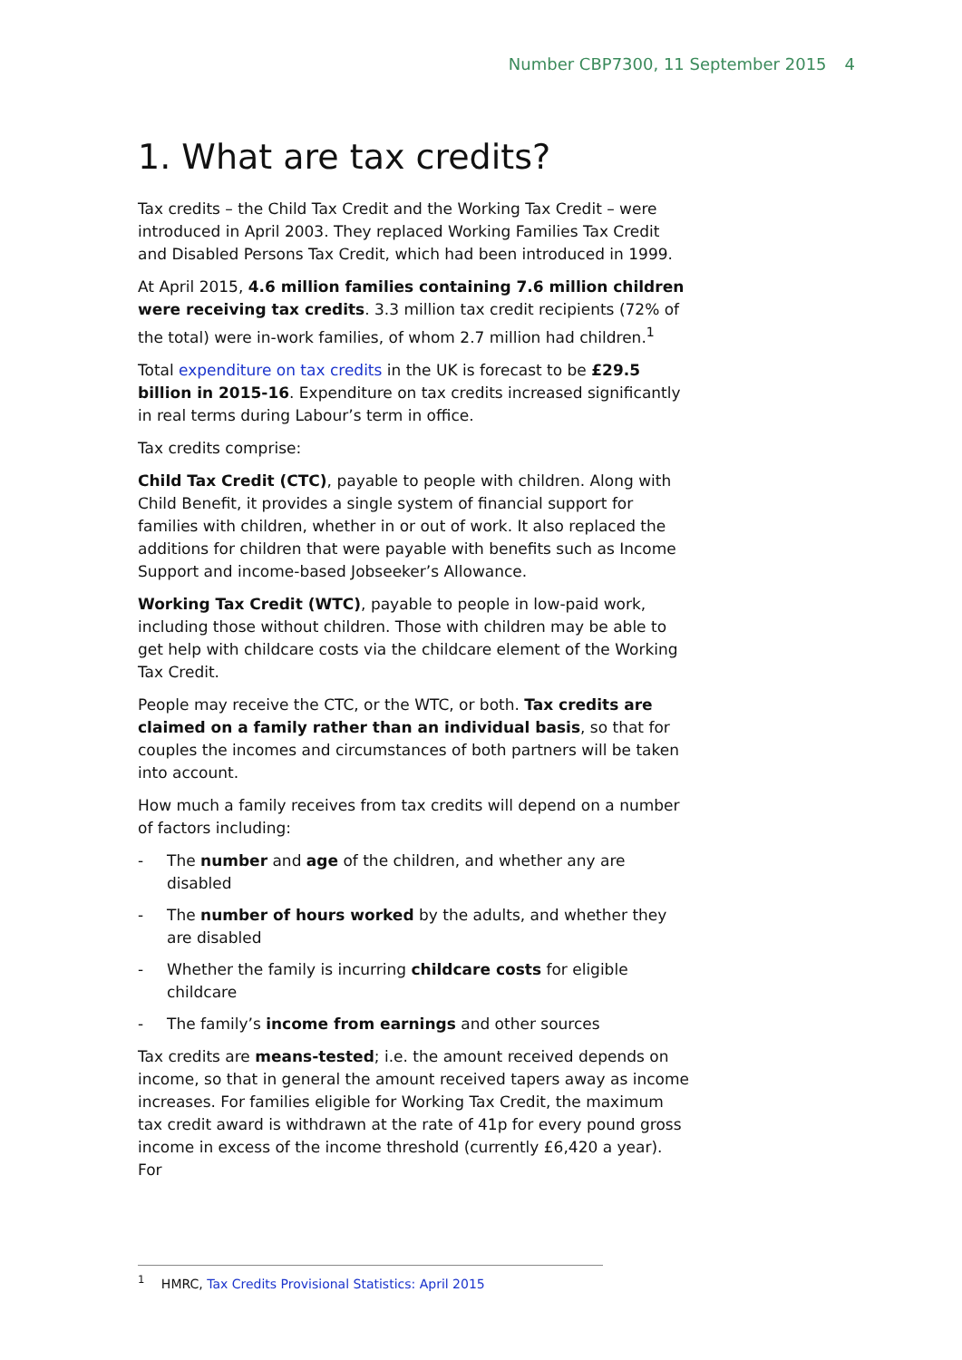Number CBP7300, 11 September 2015 4
1. What are tax credits?
Tax credits – the Child Tax Credit and the Working Tax Credit – were introduced in April 2003. They replaced Working Families Tax Credit and Disabled Persons Tax Credit, which had been introduced in 1999.
At April 2015, 4.6 million families containing 7.6 million children were receiving tax credits. 3.3 million tax credit recipients (72% of the total) were in-work families, of whom 2.7 million had children.<sup>1</sup>
Total expenditure on tax credits in the UK is forecast to be £29.5 billion in 2015-16. Expenditure on tax credits increased significantly in real terms during Labour’s term in office.
Tax credits comprise:
Child Tax Credit (CTC), payable to people with children. Along with Child Benefit, it provides a single system of financial support for families with children, whether in or out of work. It also replaced the additions for children that were payable with benefits such as Income Support and income-based Jobseeker’s Allowance.
Working Tax Credit (WTC), payable to people in low-paid work, including those without children. Those with children may be able to get help with childcare costs via the childcare element of the Working Tax Credit.
People may receive the CTC, or the WTC, or both. Tax credits are claimed on a family rather than an individual basis, so that for couples the incomes and circumstances of both partners will be taken into account.
How much a family receives from tax credits will depend on a number of factors including:
- The number and age of the children, and whether any are disabled
- The number of hours worked by the adults, and whether they are disabled
- Whether the family is incurring childcare costs for eligible childcare
- The family’s income from earnings and other sources
Tax credits are means-tested; i.e. the amount received depends on income, so that in general the amount received tapers away as income increases. For families eligible for Working Tax Credit, the maximum tax credit award is withdrawn at the rate of 41p for every pound gross income in excess of the income threshold (currently £6,420 a year). For
<sup>1</sup> HMRC, Tax Credits Provisional Statistics: April 2015